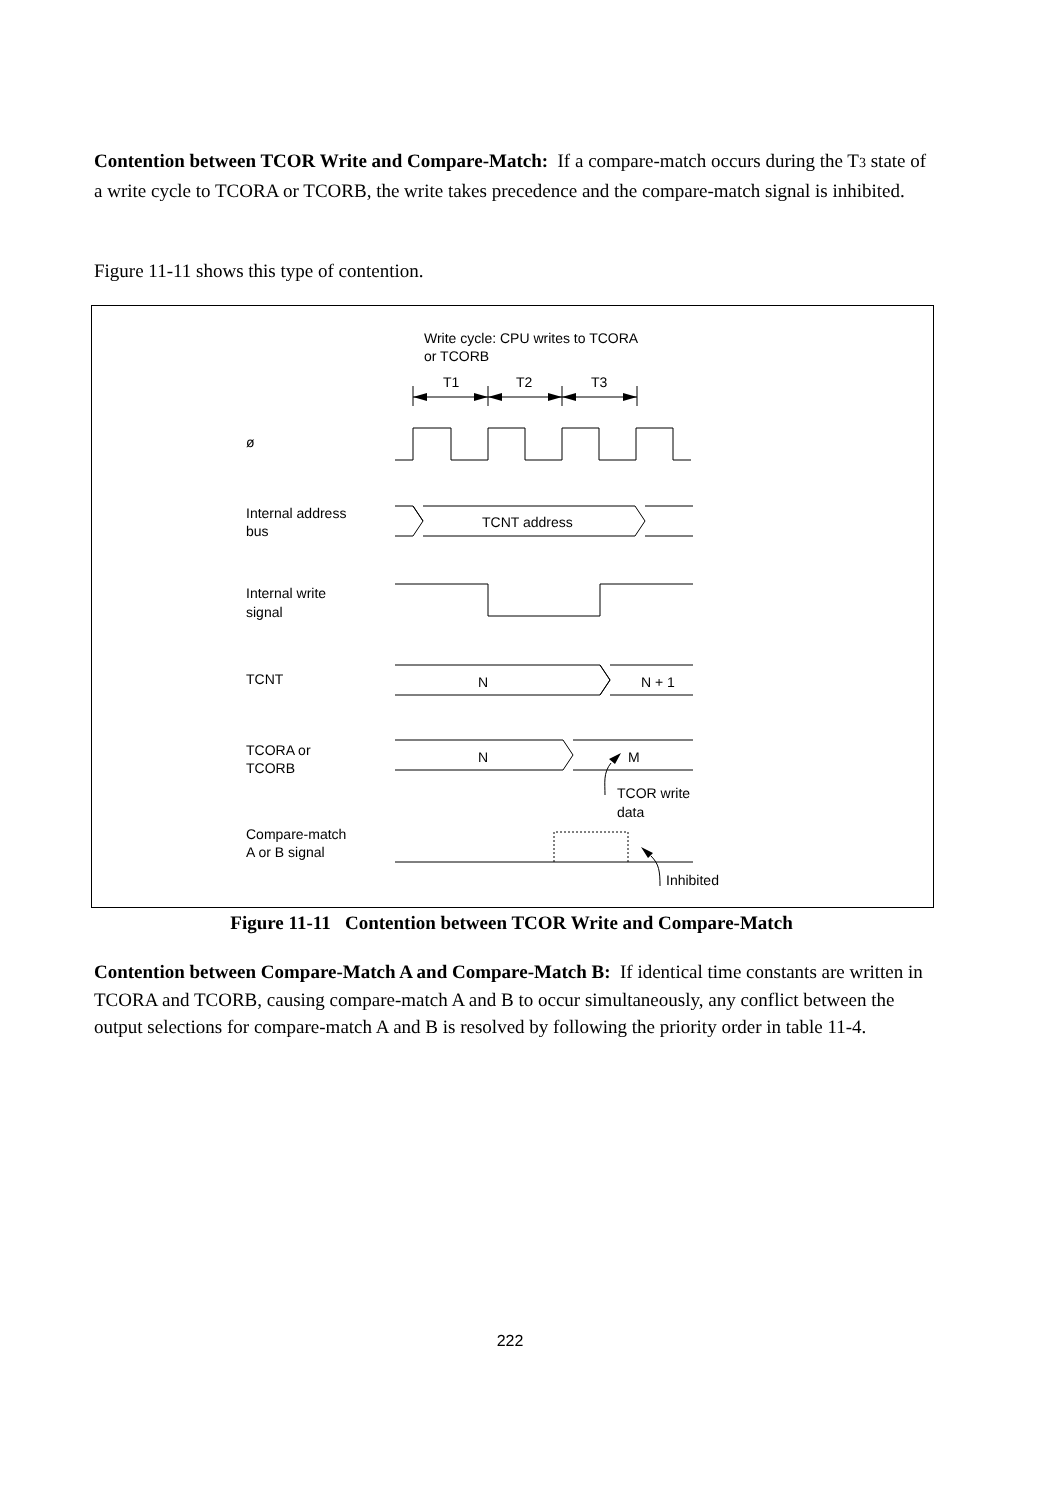Contention between TCOR Write and Compare-Match: If a compare-match occurs during the T3 state of a write cycle to TCORA or TCORB, the write takes precedence and the compare-match signal is inhibited.
Figure 11-11 shows this type of contention.
Write cycle: CPU writes to TCORA
or TCORB
T1
T2
T3
ø
Internal address
bus
TCNT address
Internal write
signal
TCNT
N
N + 1
TCORA or
TCORB
N
M
TCOR write
data
Compare-match
A or B signal
Inhibited
Figure 11-11 Contention between TCOR Write and Compare-Match
Contention between Compare-Match A and Compare-Match B: If identical time constants are written in TCORA and TCORB, causing compare-match A and B to occur simultaneously, any conflict between the output selections for compare-match A and B is resolved by following the priority order in table 11-4.
222